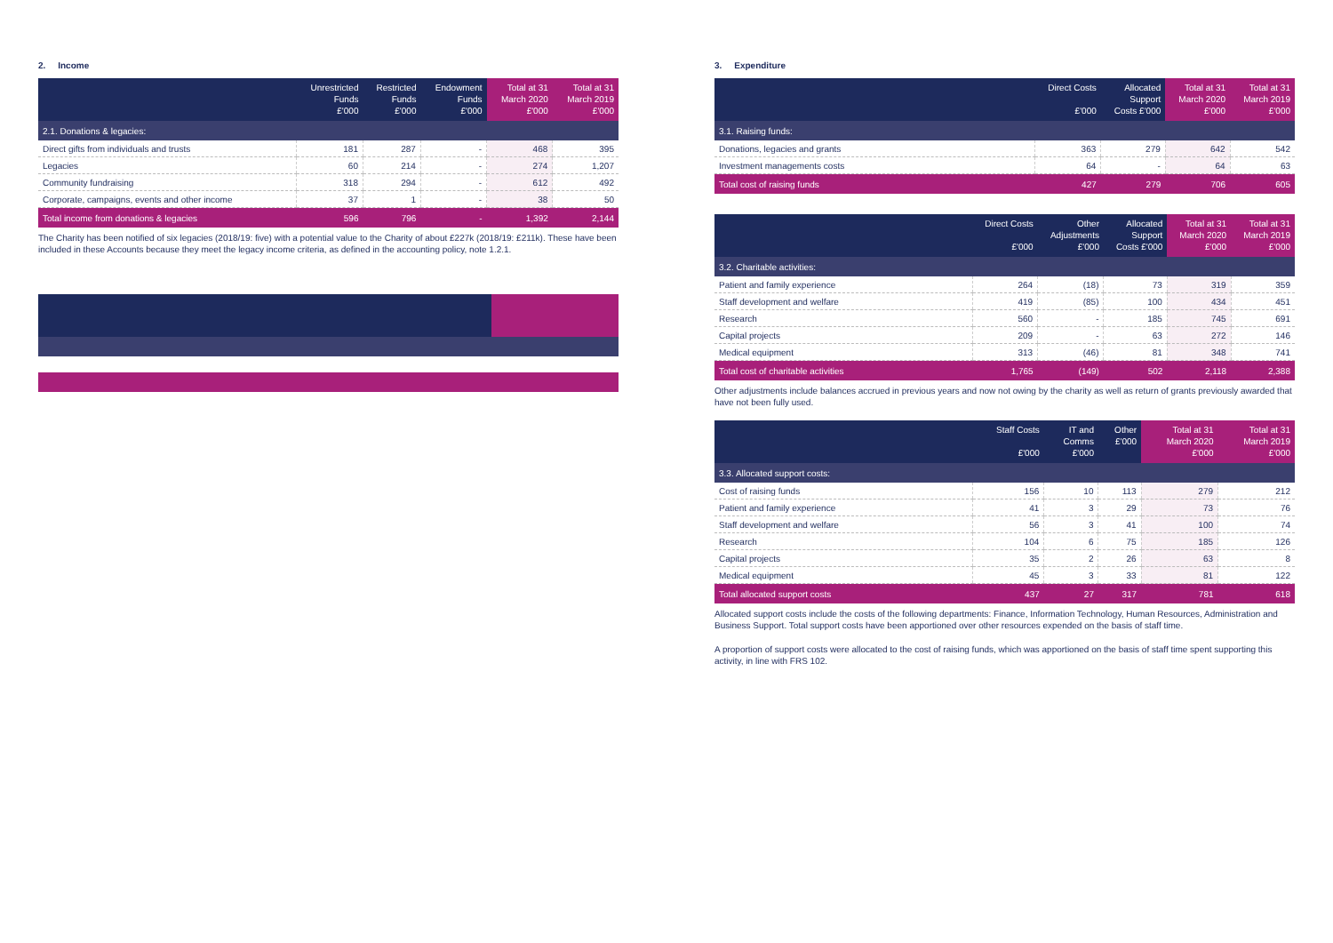2. Income
| | Unrestricted Funds £'000 | Restricted Funds £'000 | Endowment Funds £'000 | Total at 31 March 2020 £'000 | Total at 31 March 2019 £'000 |
| --- | --- | --- | --- | --- | --- |
| 2.1. Donations & legacies: | | | | | |
| Direct gifts from individuals and trusts | 181 | 287 | - | 468 | 395 |
| Legacies | 60 | 214 | - | 274 | 1,207 |
| Community fundraising | 318 | 294 | - | 612 | 492 |
| Corporate, campaigns, events and other income | 37 | 1 | - | 38 | 50 |
| Total income from donations & legacies | 596 | 796 | - | 1,392 | 2,144 |
The Charity has been notified of six legacies (2018/19: five) with a potential value to the Charity of about £227k (2018/19: £211k). These have been included in these Accounts because they meet the legacy income criteria, as defined in the accounting policy, note 1.2.1.
3. Expenditure
| | Direct Costs £'000 | Allocated Support Costs £'000 | Total at 31 March 2020 £'000 | Total at 31 March 2019 £'000 |
| --- | --- | --- | --- | --- |
| 3.1. Raising funds: | | | | |
| Donations, legacies and grants | 363 | 279 | 642 | 542 |
| Investment managements costs | 64 | - | 64 | 63 |
| Total cost of raising funds | 427 | 279 | 706 | 605 |
| | Direct Costs £'000 | Other Adjustments £'000 | Allocated Support Costs £'000 | Total at 31 March 2020 £'000 | Total at 31 March 2019 £'000 |
| --- | --- | --- | --- | --- | --- |
| 3.2. Charitable activities: | | | | | |
| Patient and family experience | 264 | (18) | 73 | 319 | 359 |
| Staff development and welfare | 419 | (85) | 100 | 434 | 451 |
| Research | 560 | - | 185 | 745 | 691 |
| Capital projects | 209 | - | 63 | 272 | 146 |
| Medical equipment | 313 | (46) | 81 | 348 | 741 |
| Total cost of charitable activities | 1,765 | (149) | 502 | 2,118 | 2,388 |
Other adjustments include balances accrued in previous years and now not owing by the charity as well as return of grants previously awarded that have not been fully used.
| | Staff Costs £'000 | IT and Comms £'000 | Other £'000 | Total at 31 March 2020 £'000 | Total at 31 March 2019 £'000 |
| --- | --- | --- | --- | --- | --- |
| 3.3. Allocated support costs: | | | | | |
| Cost of raising funds | 156 | 10 | 113 | 279 | 212 |
| Patient and family experience | 41 | 3 | 29 | 73 | 76 |
| Staff development and welfare | 56 | 3 | 41 | 100 | 74 |
| Research | 104 | 6 | 75 | 185 | 126 |
| Capital projects | 35 | 2 | 26 | 63 | 8 |
| Medical equipment | 45 | 3 | 33 | 81 | 122 |
| Total allocated support costs | 437 | 27 | 317 | 781 | 618 |
Allocated support costs include the costs of the following departments: Finance, Information Technology, Human Resources, Administration and Business Support. Total support costs have been apportioned over other resources expended on the basis of staff time.
A proportion of support costs were allocated to the cost of raising funds, which was apportioned on the basis of staff time spent supporting this activity, in line with FRS 102.